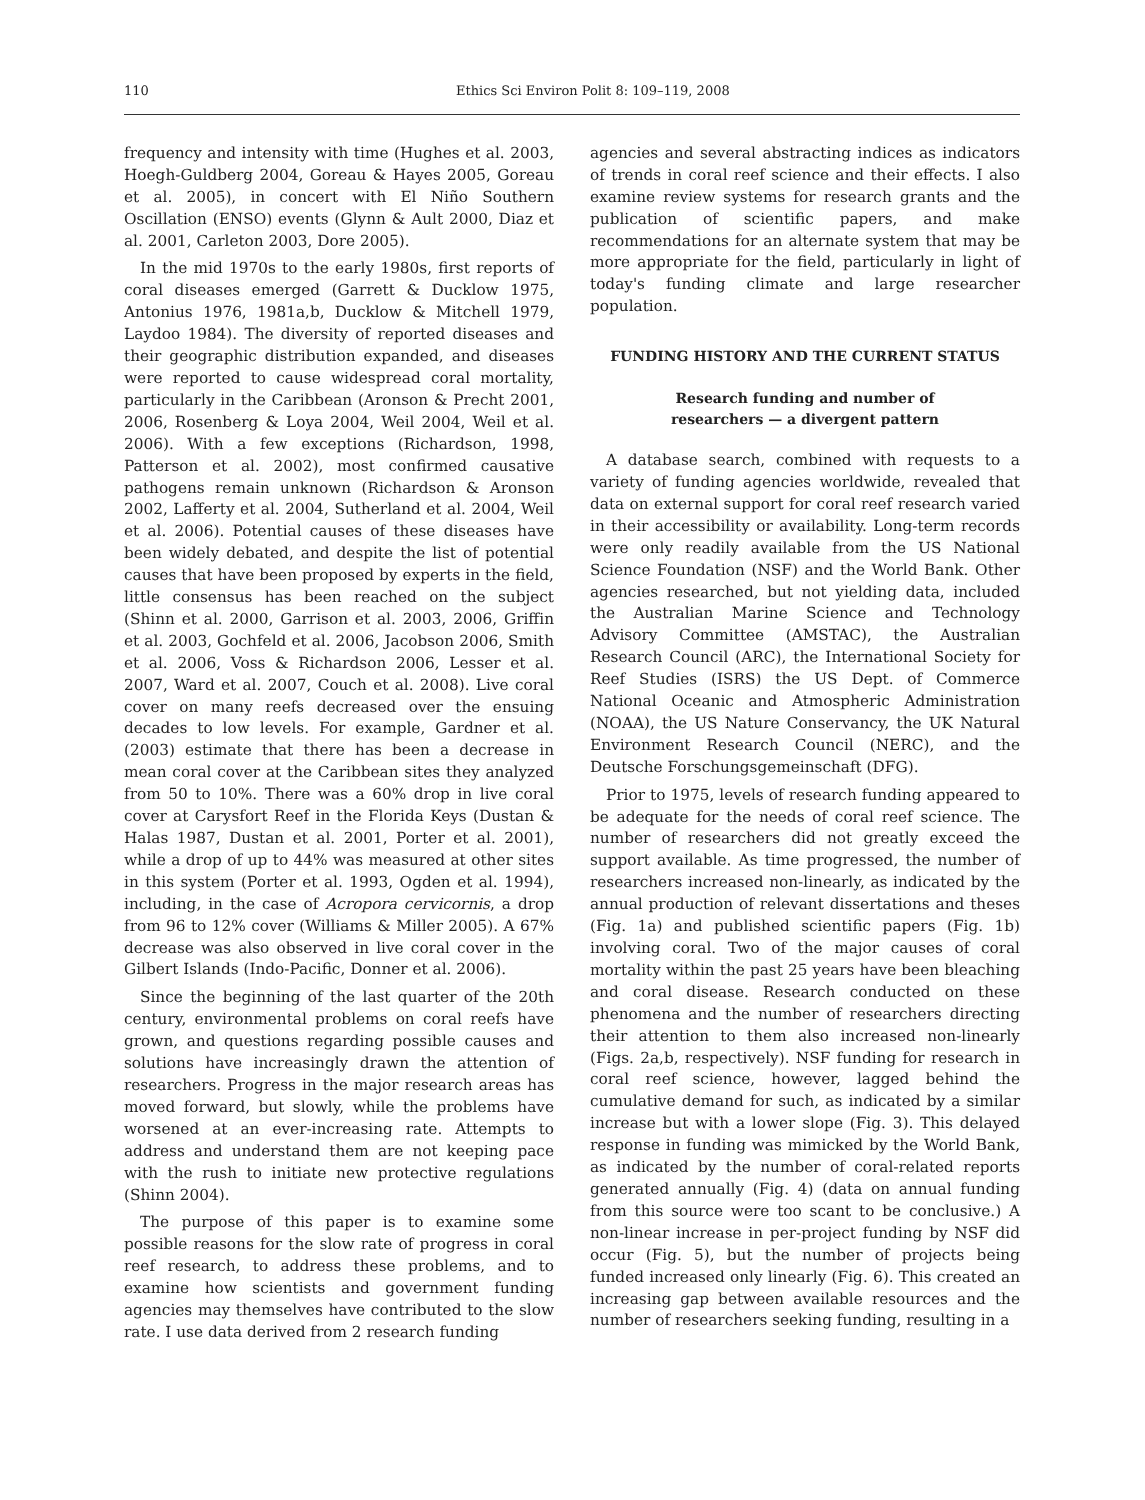110 Ethics Sci Environ Polit 8: 109–119, 2008
frequency and intensity with time (Hughes et al. 2003, Hoegh-Guldberg 2004, Goreau & Hayes 2005, Goreau et al. 2005), in concert with El Niño Southern Oscillation (ENSO) events (Glynn & Ault 2000, Diaz et al. 2001, Carleton 2003, Dore 2005).
In the mid 1970s to the early 1980s, first reports of coral diseases emerged (Garrett & Ducklow 1975, Antonius 1976, 1981a,b, Ducklow & Mitchell 1979, Laydoo 1984). The diversity of reported diseases and their geographic distribution expanded, and diseases were reported to cause widespread coral mortality, particularly in the Caribbean (Aronson & Precht 2001, 2006, Rosenberg & Loya 2004, Weil 2004, Weil et al. 2006). With a few exceptions (Richardson, 1998, Patterson et al. 2002), most confirmed causative pathogens remain unknown (Richardson & Aronson 2002, Lafferty et al. 2004, Sutherland et al. 2004, Weil et al. 2006). Potential causes of these diseases have been widely debated, and despite the list of potential causes that have been proposed by experts in the field, little consensus has been reached on the subject (Shinn et al. 2000, Garrison et al. 2003, 2006, Griffin et al. 2003, Gochfeld et al. 2006, Jacobson 2006, Smith et al. 2006, Voss & Richardson 2006, Lesser et al. 2007, Ward et al. 2007, Couch et al. 2008). Live coral cover on many reefs decreased over the ensuing decades to low levels. For example, Gardner et al. (2003) estimate that there has been a decrease in mean coral cover at the Caribbean sites they analyzed from 50 to 10%. There was a 60% drop in live coral cover at Carysfort Reef in the Florida Keys (Dustan & Halas 1987, Dustan et al. 2001, Porter et al. 2001), while a drop of up to 44% was measured at other sites in this system (Porter et al. 1993, Ogden et al. 1994), including, in the case of Acropora cervicornis, a drop from 96 to 12% cover (Williams & Miller 2005). A 67% decrease was also observed in live coral cover in the Gilbert Islands (Indo-Pacific, Donner et al. 2006).
Since the beginning of the last quarter of the 20th century, environmental problems on coral reefs have grown, and questions regarding possible causes and solutions have increasingly drawn the attention of researchers. Progress in the major research areas has moved forward, but slowly, while the problems have worsened at an ever-increasing rate. Attempts to address and understand them are not keeping pace with the rush to initiate new protective regulations (Shinn 2004).
The purpose of this paper is to examine some possible reasons for the slow rate of progress in coral reef research, to address these problems, and to examine how scientists and government funding agencies may themselves have contributed to the slow rate. I use data derived from 2 research funding
agencies and several abstracting indices as indicators of trends in coral reef science and their effects. I also examine review systems for research grants and the publication of scientific papers, and make recommendations for an alternate system that may be more appropriate for the field, particularly in light of today's funding climate and large researcher population.
FUNDING HISTORY AND THE CURRENT STATUS
Research funding and number of
researchers — a divergent pattern
A database search, combined with requests to a variety of funding agencies worldwide, revealed that data on external support for coral reef research varied in their accessibility or availability. Long-term records were only readily available from the US National Science Foundation (NSF) and the World Bank. Other agencies researched, but not yielding data, included the Australian Marine Science and Technology Advisory Committee (AMSTAC), the Australian Research Council (ARC), the International Society for Reef Studies (ISRS) the US Dept. of Commerce National Oceanic and Atmospheric Administration (NOAA), the US Nature Conservancy, the UK Natural Environment Research Council (NERC), and the Deutsche Forschungsgemeinschaft (DFG).
Prior to 1975, levels of research funding appeared to be adequate for the needs of coral reef science. The number of researchers did not greatly exceed the support available. As time progressed, the number of researchers increased non-linearly, as indicated by the annual production of relevant dissertations and theses (Fig. 1a) and published scientific papers (Fig. 1b) involving coral. Two of the major causes of coral mortality within the past 25 years have been bleaching and coral disease. Research conducted on these phenomena and the number of researchers directing their attention to them also increased non-linearly (Figs. 2a,b, respectively). NSF funding for research in coral reef science, however, lagged behind the cumulative demand for such, as indicated by a similar increase but with a lower slope (Fig. 3). This delayed response in funding was mimicked by the World Bank, as indicated by the number of coral-related reports generated annually (Fig. 4) (data on annual funding from this source were too scant to be conclusive.) A non-linear increase in per-project funding by NSF did occur (Fig. 5), but the number of projects being funded increased only linearly (Fig. 6). This created an increasing gap between available resources and the number of researchers seeking funding, resulting in a